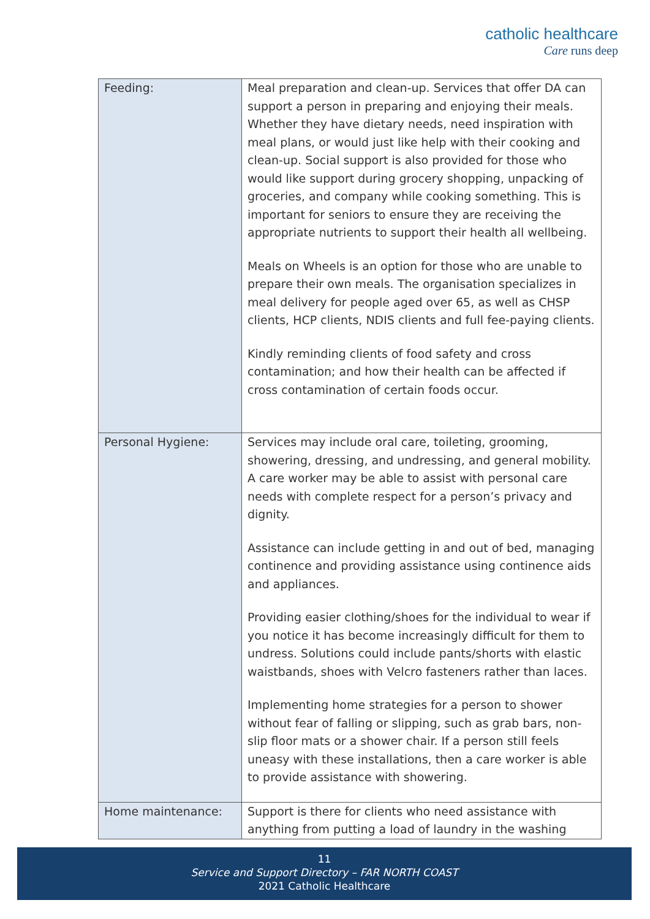catholic healthcare
Care runs deep
| Feeding: | Meal preparation and clean-up. Services that offer DA can support a person in preparing and enjoying their meals. Whether they have dietary needs, need inspiration with meal plans, or would just like help with their cooking and clean-up. Social support is also provided for those who would like support during grocery shopping, unpacking of groceries, and company while cooking something. This is important for seniors to ensure they are receiving the appropriate nutrients to support their health all wellbeing. Meals on Wheels is an option for those who are unable to prepare their own meals. The organisation specializes in meal delivery for people aged over 65, as well as CHSP clients, HCP clients, NDIS clients and full fee-paying clients. Kindly reminding clients of food safety and cross contamination; and how their health can be affected if cross contamination of certain foods occur. |
| Personal Hygiene: | Services may include oral care, toileting, grooming, showering, dressing, and undressing, and general mobility. A care worker may be able to assist with personal care needs with complete respect for a person’s privacy and dignity. Assistance can include getting in and out of bed, managing continence and providing assistance using continence aids and appliances. Providing easier clothing/shoes for the individual to wear if you notice it has become increasingly difficult for them to undress. Solutions could include pants/shorts with elastic waistbands, shoes with Velcro fasteners rather than laces. Implementing home strategies for a person to shower without fear of falling or slipping, such as grab bars, non-slip floor mats or a shower chair. If a person still feels uneasy with these installations, then a care worker is able to provide assistance with showering. |
| Home maintenance: | Support is there for clients who need assistance with anything from putting a load of laundry in the washing |
11
Service and Support Directory – FAR NORTH COAST
2021 Catholic Healthcare